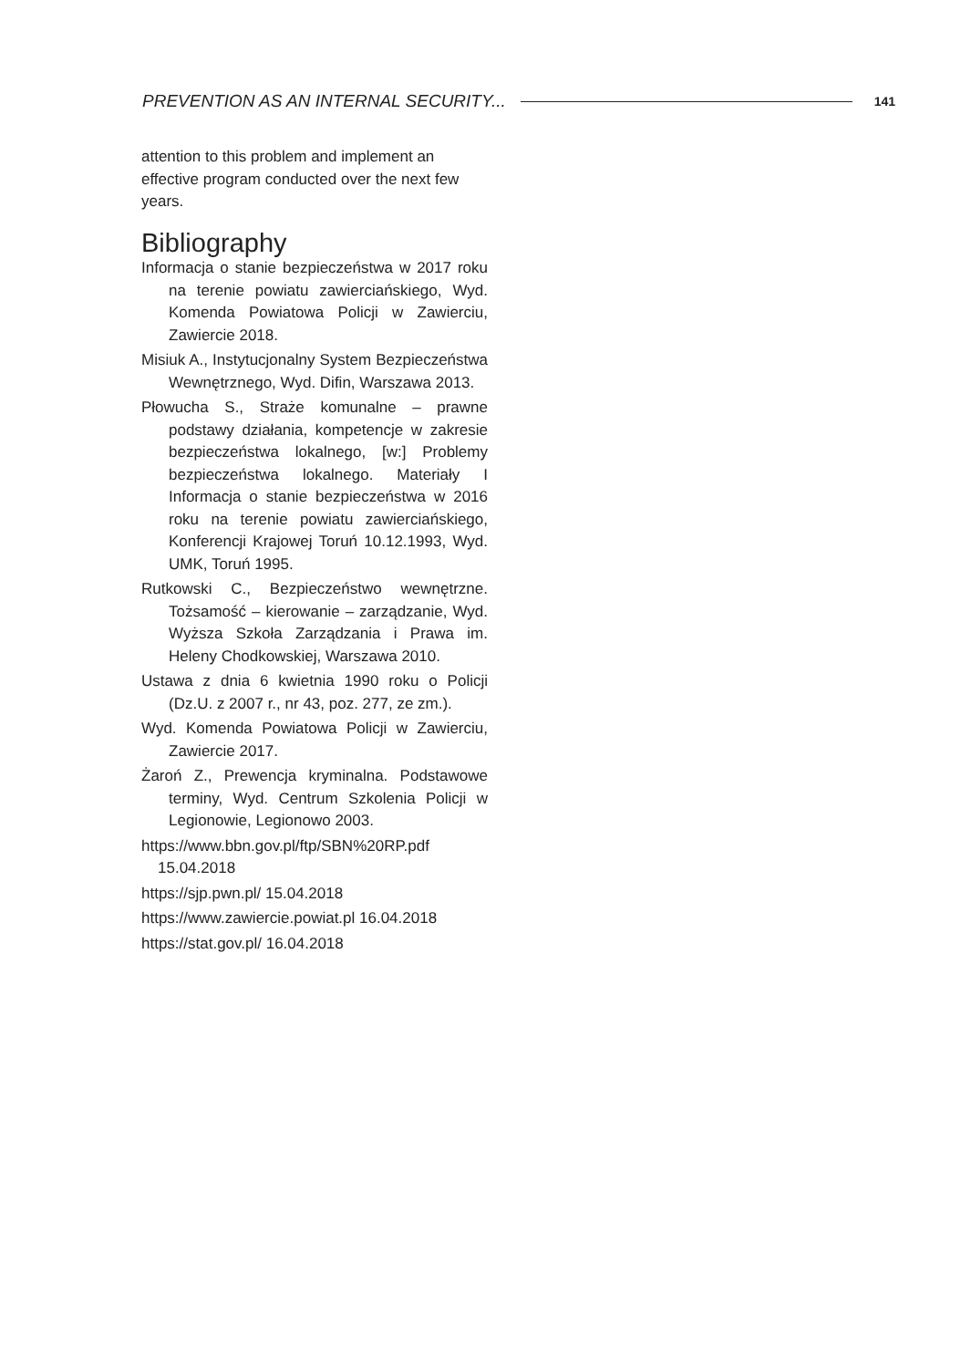PREVENTION AS AN INTERNAL SECURITY... 141
attention to this problem and implement an effective program conducted over the next few years.
Bibliography
Informacja o stanie bezpieczeństwa w 2017 roku na terenie powiatu zawierciańskiego, Wyd. Komenda Powiatowa Policji w Zawierciu, Zawiercie 2018.
Misiuk A., Instytucjonalny System Bezpieczeństwa Wewnętrznego, Wyd. Difin, Warszawa 2013.
Płowucha S., Straże komunalne – prawne podstawy działania, kompetencje w zakresie bezpieczeństwa lokalnego, [w:] Problemy bezpieczeństwa lokalnego. Materiały I Informacja o stanie bezpieczeństwa w 2016 roku na terenie powiatu zawierciańskiego, Konferencji Krajowej Toruń 10.12.1993, Wyd. UMK, Toruń 1995.
Rutkowski C., Bezpieczeństwo wewnętrzne. Tożsamość – kierowanie – zarządzanie, Wyd. Wyższa Szkoła Zarządzania i Prawa im. Heleny Chodkowskiej, Warszawa 2010.
Ustawa z dnia 6 kwietnia 1990 roku o Policji (Dz.U. z 2007 r., nr 43, poz. 277, ze zm.).
Wyd. Komenda Powiatowa Policji w Zawierciu, Zawiercie 2017.
Żaroń Z., Prewencja kryminalna. Podstawowe terminy, Wyd. Centrum Szkolenia Policji w Legionowie, Legionowo 2003.
https://www.bbn.gov.pl/ftp/SBN%20RP.pdf 15.04.2018
https://sjp.pwn.pl/ 15.04.2018
https://www.zawiercie.powiat.pl 16.04.2018
https://stat.gov.pl/ 16.04.2018